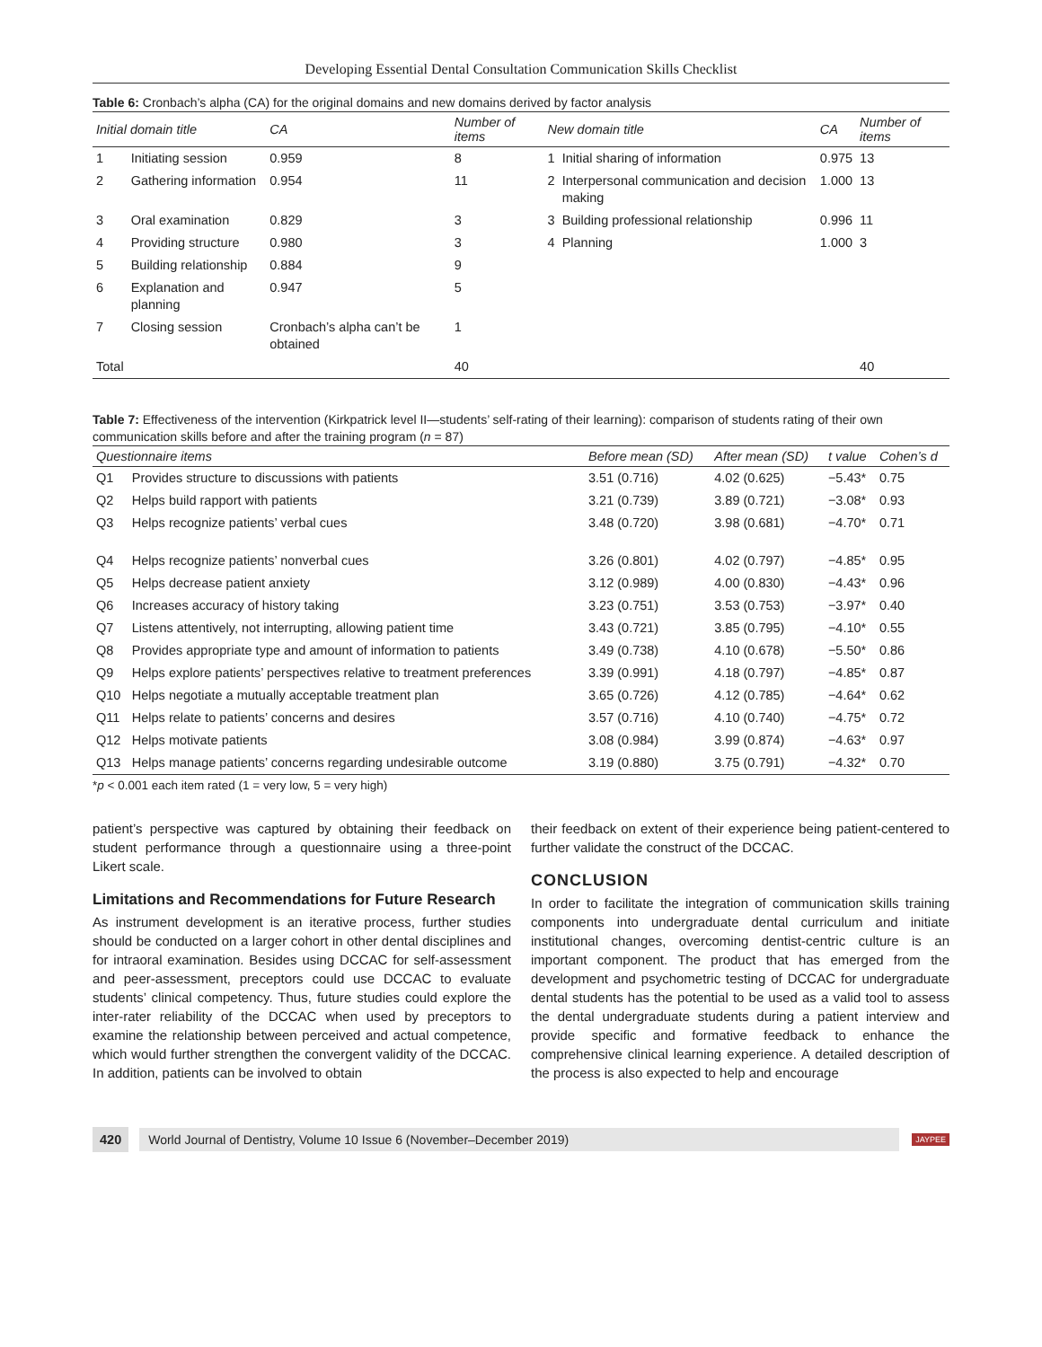Developing Essential Dental Consultation Communication Skills Checklist
Table 6: Cronbach’s alpha (CA) for the original domains and new domains derived by factor analysis
| Initial domain title | | CA | Number of items | New domain title | | CA | Number of items |
| --- | --- | --- | --- | --- | --- | --- | --- |
| 1 | Initiating session | 0.959 | 8 | 1 | Initial sharing of information | 0.975 | 13 |
| 2 | Gathering information | 0.954 | 11 | 2 | Interpersonal communication and decision making | 1.000 | 13 |
| 3 | Oral examination | 0.829 | 3 | 3 | Building professional relationship | 0.996 | 11 |
| 4 | Providing structure | 0.980 | 3 | 4 | Planning | 1.000 | 3 |
| 5 | Building relationship | 0.884 | 9 | | | | |
| 6 | Explanation and planning | 0.947 | 5 | | | | |
| 7 | Closing session | Cronbach’s alpha can’t be obtained | 1 | | | | |
| Total | | | 40 | | | | 40 |
Table 7: Effectiveness of the intervention (Kirkpatrick level II—students’ self-rating of their learning): comparison of students rating of their own communication skills before and after the training program (n = 87)
| Questionnaire items | | Before mean (SD) | After mean (SD) | t value | Cohen’s d |
| --- | --- | --- | --- | --- | --- |
| Q1 | Provides structure to discussions with patients | 3.51 (0.716) | 4.02 (0.625) | −5.43* | 0.75 |
| Q2 | Helps build rapport with patients | 3.21 (0.739) | 3.89 (0.721) | −3.08* | 0.93 |
| Q3 | Helps recognize patients’ verbal cues | 3.48 (0.720) | 3.98 (0.681) | −4.70* | 0.71 |
| Q4 | Helps recognize patients’ nonverbal cues | 3.26 (0.801) | 4.02 (0.797) | −4.85* | 0.95 |
| Q5 | Helps decrease patient anxiety | 3.12 (0.989) | 4.00 (0.830) | −4.43* | 0.96 |
| Q6 | Increases accuracy of history taking | 3.23 (0.751) | 3.53 (0.753) | −3.97* | 0.40 |
| Q7 | Listens attentively, not interrupting, allowing patient time | 3.43 (0.721) | 3.85 (0.795) | −4.10* | 0.55 |
| Q8 | Provides appropriate type and amount of information to patients | 3.49 (0.738) | 4.10 (0.678) | −5.50* | 0.86 |
| Q9 | Helps explore patients’ perspectives relative to treatment preferences | 3.39 (0.991) | 4.18 (0.797) | −4.85* | 0.87 |
| Q10 | Helps negotiate a mutually acceptable treatment plan | 3.65 (0.726) | 4.12 (0.785) | −4.64* | 0.62 |
| Q11 | Helps relate to patients’ concerns and desires | 3.57 (0.716) | 4.10 (0.740) | −4.75* | 0.72 |
| Q12 | Helps motivate patients | 3.08 (0.984) | 3.99 (0.874) | −4.63* | 0.97 |
| Q13 | Helps manage patients’ concerns regarding undesirable outcome | 3.19 (0.880) | 3.75 (0.791) | −4.32* | 0.70 |
*p < 0.001 each item rated (1 = very low, 5 = very high)
patient’s perspective was captured by obtaining their feedback on student performance through a questionnaire using a three-point Likert scale.
Limitations and Recommendations for Future Research
As instrument development is an iterative process, further studies should be conducted on a larger cohort in other dental disciplines and for intraoral examination. Besides using DCCAC for self-assessment and peer-assessment, preceptors could use DCCAC to evaluate students’ clinical competency. Thus, future studies could explore the inter-rater reliability of the DCCAC when used by preceptors to examine the relationship between perceived and actual competence, which would further strengthen the convergent validity of the DCCAC. In addition, patients can be involved to obtain
their feedback on extent of their experience being patient-centered to further validate the construct of the DCCAC.
CONCLUSION
In order to facilitate the integration of communication skills training components into undergraduate dental curriculum and initiate institutional changes, overcoming dentist-centric culture is an important component. The product that has emerged from the development and psychometric testing of DCCAC for undergraduate dental students has the potential to be used as a valid tool to assess the dental undergraduate students during a patient interview and provide specific and formative feedback to enhance the comprehensive clinical learning experience. A detailed description of the process is also expected to help and encourage
420 World Journal of Dentistry, Volume 10 Issue 6 (November–December 2019) JAYPEE